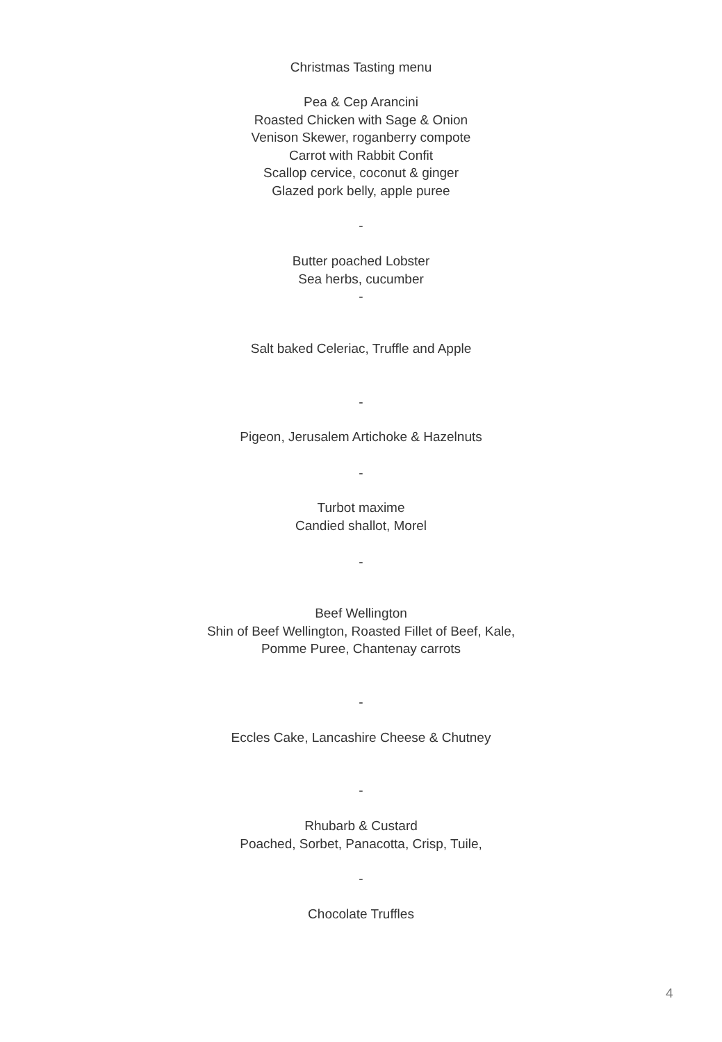Christmas Tasting menu
Pea & Cep Arancini
Roasted Chicken with Sage & Onion
Venison Skewer, roganberry compote
Carrot with Rabbit Confit
Scallop cervice, coconut & ginger
Glazed pork belly, apple puree
-
Butter poached Lobster
Sea herbs, cucumber
-
Salt baked Celeriac, Truffle and Apple
-
Pigeon, Jerusalem Artichoke & Hazelnuts
-
Turbot maxime
Candied shallot, Morel
-
Beef Wellington
Shin of Beef Wellington, Roasted Fillet of Beef, Kale,
Pomme Puree, Chantenay carrots
-
Eccles Cake, Lancashire Cheese & Chutney
-
Rhubarb & Custard
Poached, Sorbet, Panacotta, Crisp, Tuile,
-
Chocolate Truffles
4